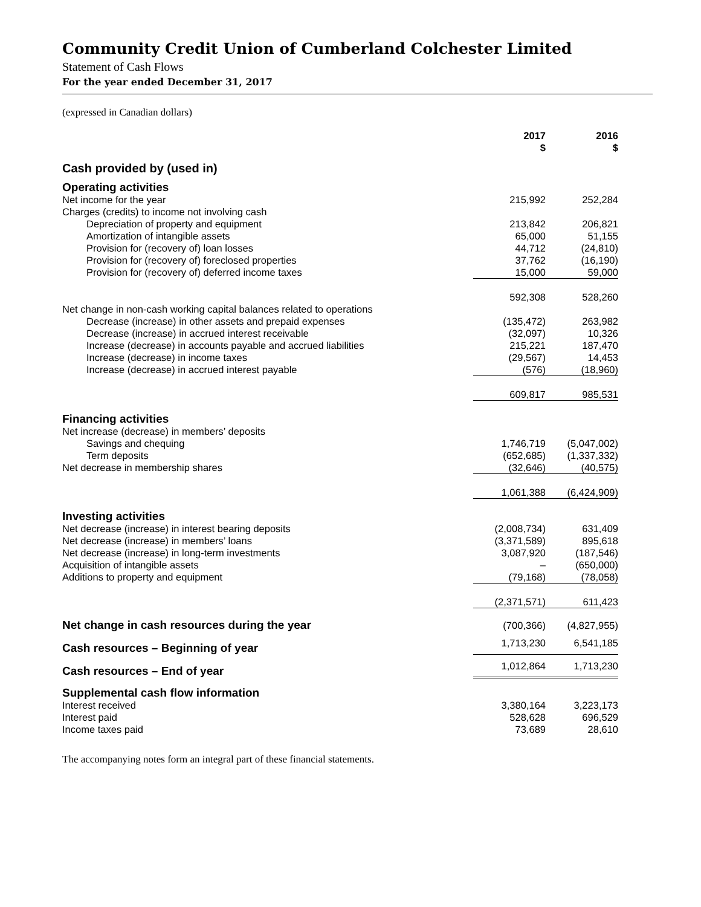Community Credit Union of Cumberland Colchester Limited
Statement of Cash Flows
For the year ended December 31, 2017
(expressed in Canadian dollars)
| | 2017 $ | | 2016 $ | |
| Cash provided by (used in) | | | | |
| Operating activities | | | | |
| Net income for the year | 215,992 | | 252,284 | |
| Charges (credits) to income not involving cash | | | | |
| Depreciation of property and equipment | 213,842 | | 206,821 | |
| Amortization of intangible assets | 65,000 | | 51,155 | |
| Provision for (recovery of) loan losses | 44,712 | | (24,810) | |
| Provision for (recovery of) foreclosed properties | 37,762 | | (16,190) | |
| Provision for (recovery of) deferred income taxes | 15,000 | | 59,000 | |
| | 592,308 | | 528,260 | |
| Net change in non-cash working capital balances related to operations | | | | |
| Decrease (increase) in other assets and prepaid expenses | (135,472) | | 263,982 | |
| Decrease (increase) in accrued interest receivable | (32,097) | | 10,326 | |
| Increase (decrease) in accounts payable and accrued liabilities | 215,221 | | 187,470 | |
| Increase (decrease) in income taxes | (29,567) | | 14,453 | |
| Increase (decrease) in accrued interest payable | (576) | | (18,960) | |
| | 609,817 | | 985,531 | |
| Financing activities | | | | |
| Net increase (decrease) in members’ deposits | | | | |
| Savings and chequing | 1,746,719 | | (5,047,002) | |
| Term deposits | (652,685) | | (1,337,332) | |
| Net decrease in membership shares | (32,646) | | (40,575) | |
| | 1,061,388 | | (6,424,909) | |
| Investing activities | | | | |
| Net decrease (increase) in interest bearing deposits | (2,008,734) | | 631,409 | |
| Net decrease (increase) in members’ loans | (3,371,589) | | 895,618 | |
| Net decrease (increase) in long-term investments | 3,087,920 | | (187,546) | |
| Acquisition of intangible assets | – | | (650,000) | |
| Additions to property and equipment | (79,168) | | (78,058) | |
| | (2,371,571) | | 611,423 | |
| Net change in cash resources during the year | (700,366) | | (4,827,955) | |
| Cash resources – Beginning of year | 1,713,230 | | 6,541,185 | |
| Cash resources – End of year | 1,012,864 | | 1,713,230 | |
| Supplemental cash flow information | | | | |
| Interest received | 3,380,164 | | 3,223,173 | |
| Interest paid | 528,628 | | 696,529 | |
| Income taxes paid | 73,689 | | 28,610 | |
The accompanying notes form an integral part of these financial statements.